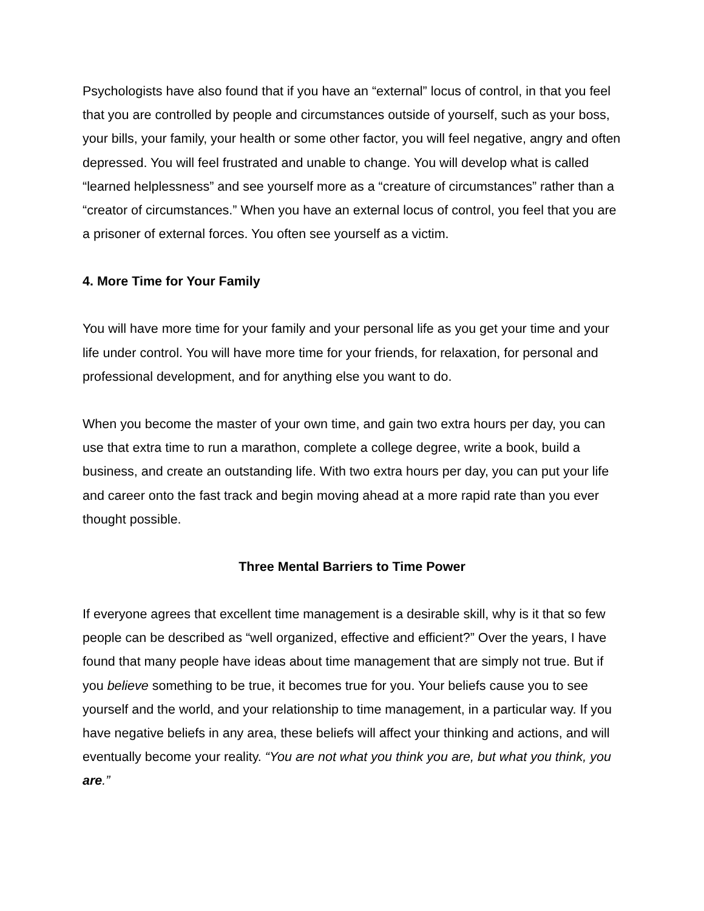Psychologists have also found that if you have an “external” locus of control, in that you feel that you are controlled by people and circumstances outside of yourself, such as your boss, your bills, your family, your health or some other factor, you will feel negative, angry and often depressed. You will feel frustrated and unable to change. You will develop what is called “learned helplessness” and see yourself more as a “creature of circumstances” rather than a “creator of circumstances.” When you have an external locus of control, you feel that you are a prisoner of external forces. You often see yourself as a victim.
4. More Time for Your Family
You will have more time for your family and your personal life as you get your time and your life under control. You will have more time for your friends, for relaxation, for personal and professional development, and for anything else you want to do.
When you become the master of your own time, and gain two extra hours per day, you can use that extra time to run a marathon, complete a college degree, write a book, build a business, and create an outstanding life. With two extra hours per day, you can put your life and career onto the fast track and begin moving ahead at a more rapid rate than you ever thought possible.
Three Mental Barriers to Time Power
If everyone agrees that excellent time management is a desirable skill, why is it that so few people can be described as “well organized, effective and efficient?” Over the years, I have found that many people have ideas about time management that are simply not true. But if you believe something to be true, it becomes true for you. Your beliefs cause you to see yourself and the world, and your relationship to time management, in a particular way. If you have negative beliefs in any area, these beliefs will affect your thinking and actions, and will eventually become your reality. “You are not what you think you are, but what you think, you are.”